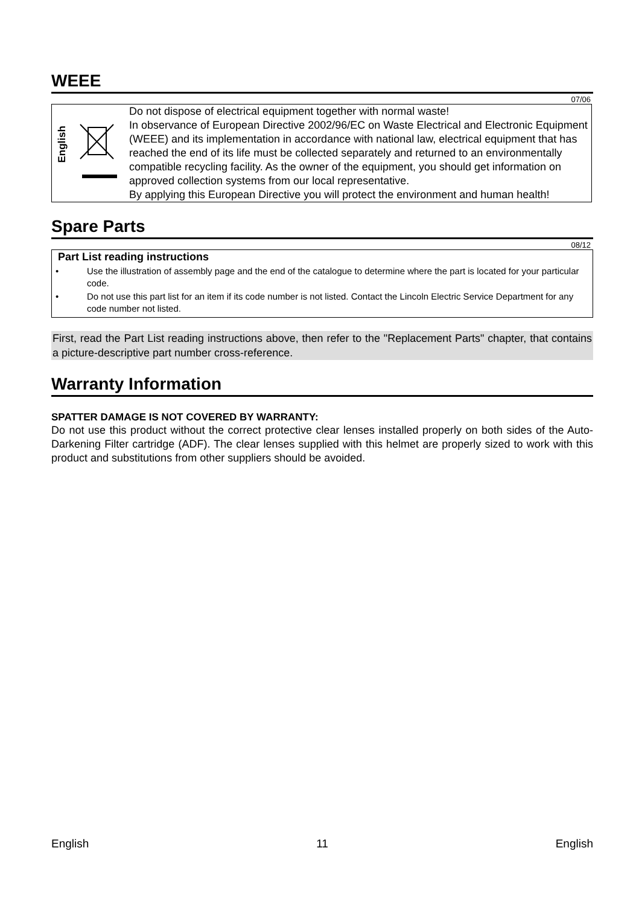WEEE
07/06
| English | | Do not dispose of electrical equipment together with normal waste! In observance of European Directive 2002/96/EC on Waste Electrical and Electronic Equipment (WEEE) and its implementation in accordance with national law, electrical equipment that has reached the end of its life must be collected separately and returned to an environmentally compatible recycling facility. As the owner of the equipment, you should get information on approved collection systems from our local representative. By applying this European Directive you will protect the environment and human health! |
Spare Parts
08/12
Part List reading instructions
| • | Use the illustration of assembly page and the end of the catalogue to determine where the part is located for your particular code. |
| • | Do not use this part list for an item if its code number is not listed. Contact the Lincoln Electric Service Department for any code number not listed. |
First, read the Part List reading instructions above, then refer to the "Replacement Parts" chapter, that contains a picture-descriptive part number cross-reference.
Warranty Information
SPATTER DAMAGE IS NOT COVERED BY WARRANTY:
Do not use this product without the correct protective clear lenses installed properly on both sides of the Auto-Darkening Filter cartridge (ADF). The clear lenses supplied with this helmet are properly sized to work with this product and substitutions from other suppliers should be avoided.
English 11 English